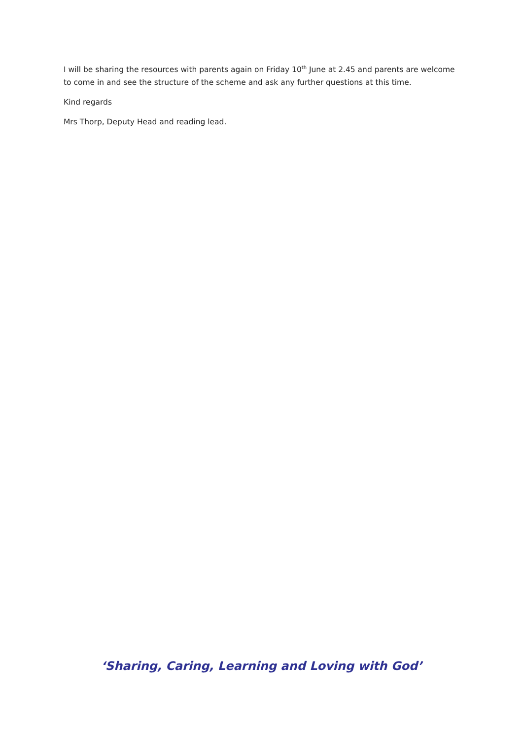I will be sharing the resources with parents again on Friday 10<sup>th</sup> June at 2.45 and parents are welcome to come in and see the structure of the scheme and ask any further questions at this time.
Kind regards
Mrs Thorp, Deputy Head and reading lead.
‘Sharing, Caring, Learning and Loving with God’